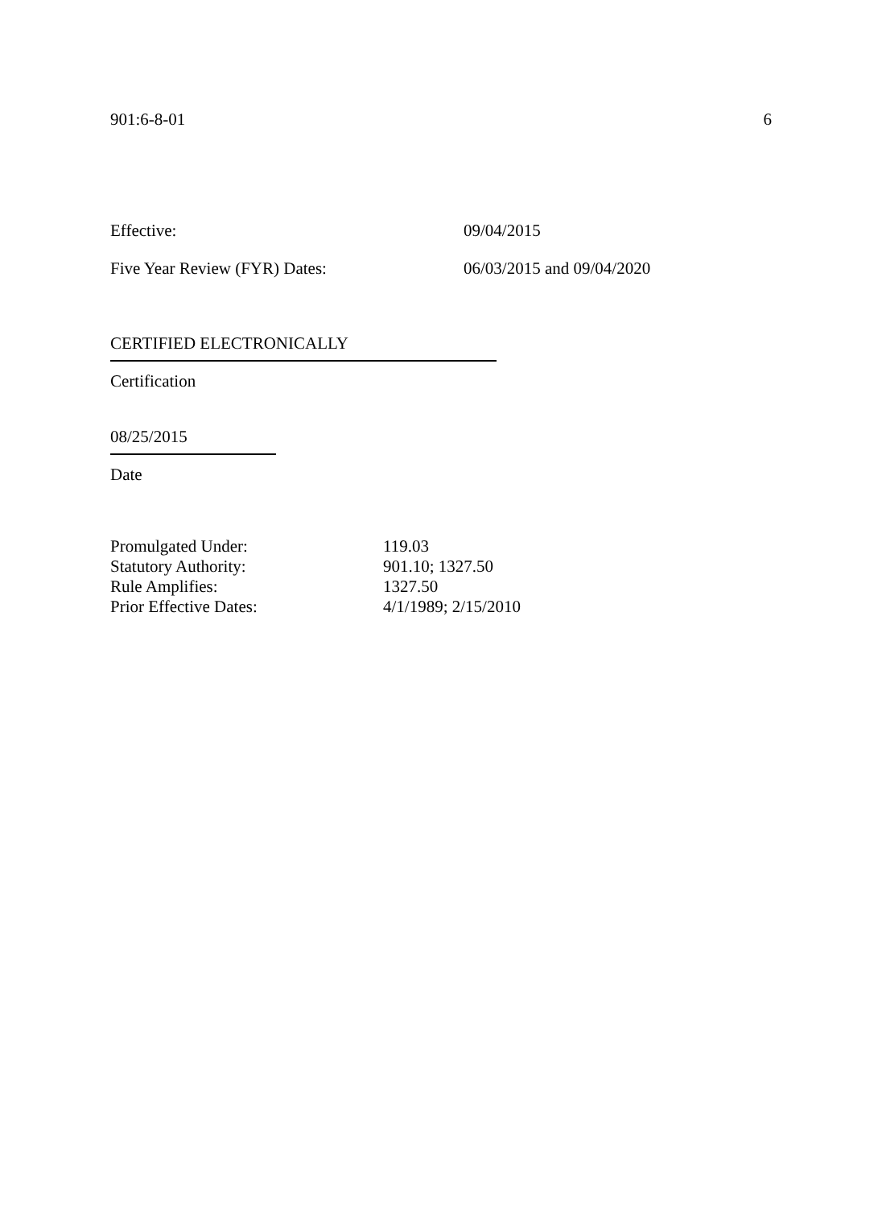901:6-8-01 6
Effective: 09/04/2015
Five Year Review (FYR) Dates: 06/03/2015 and 09/04/2020
CERTIFIED ELECTRONICALLY
Certification
08/25/2015
Date
Promulgated Under: 119.03
Statutory Authority: 901.10; 1327.50
Rule Amplifies: 1327.50
Prior Effective Dates: 4/1/1989; 2/15/2010